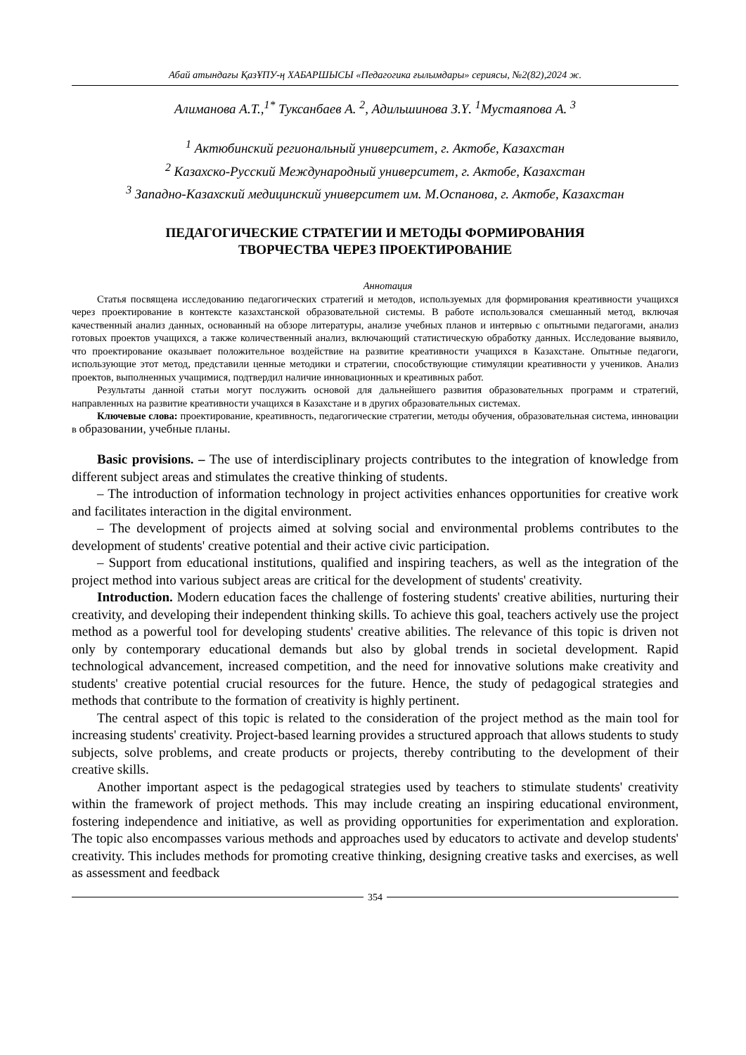Абай атындағы ҚазҰПУ-ң ХАБАРШЫСЫ «Педагогика ғылымдары» сериясы, №2(82),2024 ж.
Алиманова А.Т.,<sup>1*</sup> Туксанбаев А. <sup>2</sup>, Адильшинова З.Ү. <sup>1</sup>Мустаяпова А. <sup>3</sup>
<sup>1</sup> Актюбинский региональный университет, г. Актобе, Казахстан
<sup>2</sup> Казахско-Русский Международный университет, г. Актобе, Казахстан
<sup>3</sup> Западно-Казахский медицинский университет им. М.Оспанова, г. Актобе, Казахстан
ПЕДАГОГИЧЕСКИЕ СТРАТЕГИИ И МЕТОДЫ ФОРМИРОВАНИЯ
ТВОРЧЕСТВА ЧЕРЕЗ ПРОЕКТИРОВАНИЕ
Аннотация
Статья посвящена исследованию педагогических стратегий и методов, используемых для формирования креативности учащихся через проектирование в контексте казахстанской образовательной системы. В работе использовался смешанный метод, включая качественный анализ данных, основанный на обзоре литературы, анализе учебных планов и интервью с опытными педагогами, анализ готовых проектов учащихся, а также количественный анализ, включающий статистическую обработку данных. Исследование выявило, что проектирование оказывает положительное воздействие на развитие креативности учащихся в Казахстане. Опытные педагоги, использующие этот метод, представили ценные методики и стратегии, способствующие стимуляции креативности у учеников. Анализ проектов, выполненных учащимися, подтвердил наличие инновационных и креативных работ.
Результаты данной статьи могут послужить основой для дальнейшего развития образовательных программ и стратегий, направленных на развитие креативности учащихся в Казахстане и в других образовательных системах.
Ключевые слова: проектирование, креативность, педагогические стратегии, методы обучения, образовательная система, инновации в образовании, учебные планы.
Basic provisions. – The use of interdisciplinary projects contributes to the integration of knowledge from different subject areas and stimulates the creative thinking of students.
– The introduction of information technology in project activities enhances opportunities for creative work and facilitates interaction in the digital environment.
– The development of projects aimed at solving social and environmental problems contributes to the development of students' creative potential and their active civic participation.
– Support from educational institutions, qualified and inspiring teachers, as well as the integration of the project method into various subject areas are critical for the development of students' creativity.
Introduction. Modern education faces the challenge of fostering students' creative abilities, nurturing their creativity, and developing their independent thinking skills. To achieve this goal, teachers actively use the project method as a powerful tool for developing students' creative abilities. The relevance of this topic is driven not only by contemporary educational demands but also by global trends in societal development. Rapid technological advancement, increased competition, and the need for innovative solutions make creativity and students' creative potential crucial resources for the future. Hence, the study of pedagogical strategies and methods that contribute to the formation of creativity is highly pertinent.
The central aspect of this topic is related to the consideration of the project method as the main tool for increasing students' creativity. Project-based learning provides a structured approach that allows students to study subjects, solve problems, and create products or projects, thereby contributing to the development of their creative skills.
Another important aspect is the pedagogical strategies used by teachers to stimulate students' creativity within the framework of project methods. This may include creating an inspiring educational environment, fostering independence and initiative, as well as providing opportunities for experimentation and exploration. The topic also encompasses various methods and approaches used by educators to activate and develop students' creativity. This includes methods for promoting creative thinking, designing creative tasks and exercises, as well as assessment and feedback
354